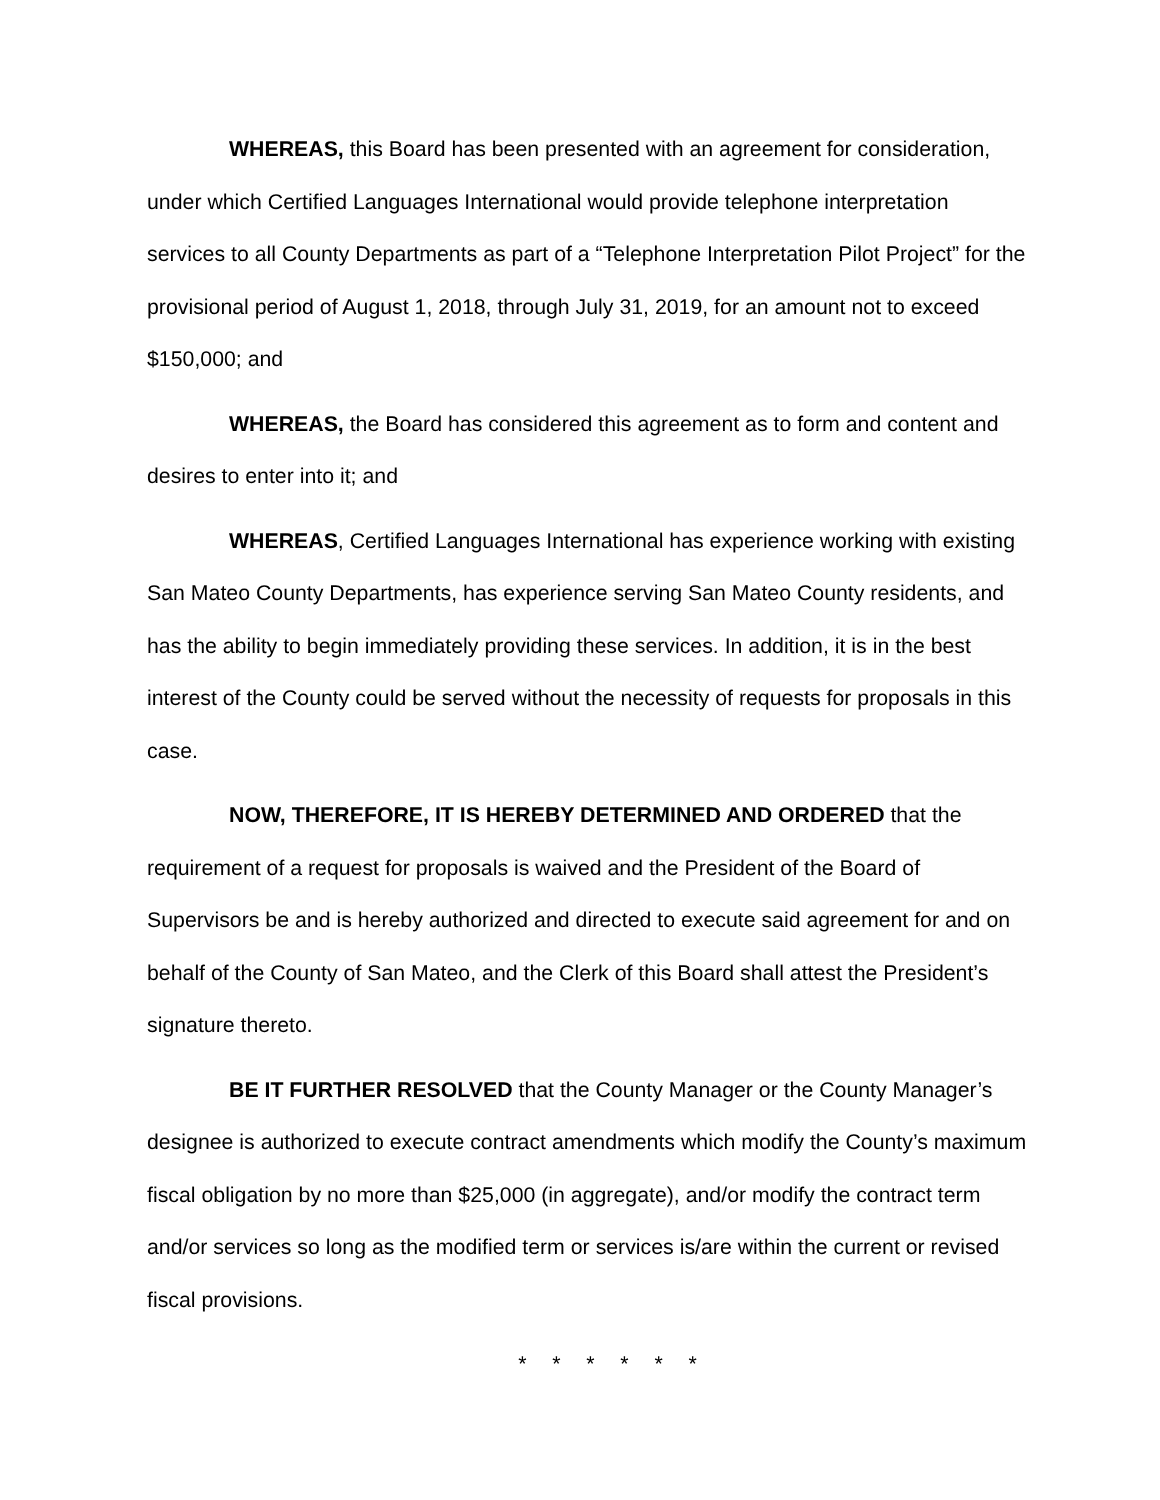WHEREAS, this Board has been presented with an agreement for consideration, under which Certified Languages International would provide telephone interpretation services to all County Departments as part of a “Telephone Interpretation Pilot Project” for the provisional period of August 1, 2018, through July 31, 2019, for an amount not to exceed $150,000; and
WHEREAS, the Board has considered this agreement as to form and content and desires to enter into it; and
WHEREAS, Certified Languages International has experience working with existing San Mateo County Departments, has experience serving San Mateo County residents, and has the ability to begin immediately providing these services. In addition, it is in the best interest of the County could be served without the necessity of requests for proposals in this case.
NOW, THEREFORE, IT IS HEREBY DETERMINED AND ORDERED that the requirement of a request for proposals is waived and the President of the Board of Supervisors be and is hereby authorized and directed to execute said agreement for and on behalf of the County of San Mateo, and the Clerk of this Board shall attest the President’s signature thereto.
BE IT FURTHER RESOLVED that the County Manager or the County Manager’s designee is authorized to execute contract amendments which modify the County’s maximum fiscal obligation by no more than $25,000 (in aggregate), and/or modify the contract term and/or services so long as the modified term or services is/are within the current or revised fiscal provisions.
* * * * * *